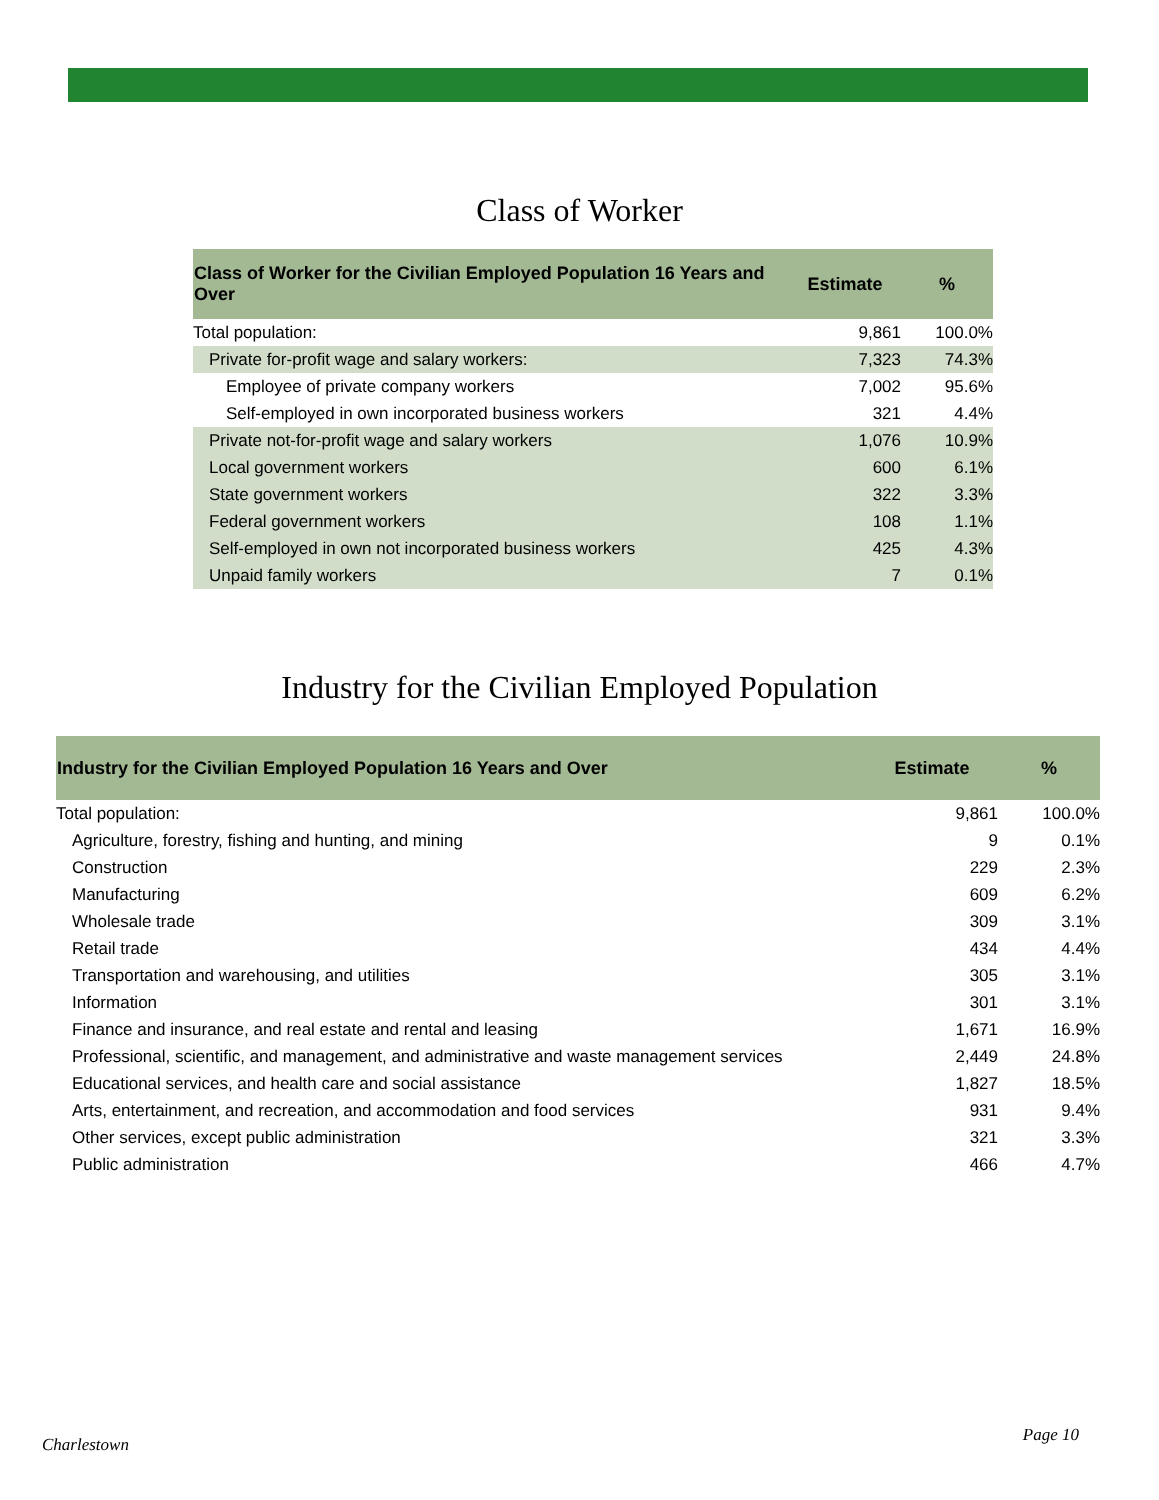Class of Worker
| Class of Worker for the Civilian Employed Population 16 Years and Over | Estimate | % |
| --- | --- | --- |
| Total population: | 9,861 | 100.0% |
| Private for-profit wage and salary workers: | 7,323 | 74.3% |
| Employee of private company workers | 7,002 | 95.6% |
| Self-employed in own incorporated business workers | 321 | 4.4% |
| Private not-for-profit wage and salary workers | 1,076 | 10.9% |
| Local government workers | 600 | 6.1% |
| State government workers | 322 | 3.3% |
| Federal government workers | 108 | 1.1% |
| Self-employed in own not incorporated business workers | 425 | 4.3% |
| Unpaid family workers | 7 | 0.1% |
Industry for the Civilian Employed Population
| Industry for the Civilian Employed Population 16 Years and Over | Estimate | % |
| --- | --- | --- |
| Total population: | 9,861 | 100.0% |
| Agriculture, forestry, fishing and hunting, and mining | 9 | 0.1% |
| Construction | 229 | 2.3% |
| Manufacturing | 609 | 6.2% |
| Wholesale trade | 309 | 3.1% |
| Retail trade | 434 | 4.4% |
| Transportation and warehousing, and utilities | 305 | 3.1% |
| Information | 301 | 3.1% |
| Finance and insurance, and real estate and rental and leasing | 1,671 | 16.9% |
| Professional, scientific, and management, and administrative and waste management services | 2,449 | 24.8% |
| Educational services, and health care and social assistance | 1,827 | 18.5% |
| Arts, entertainment, and recreation, and accommodation and food services | 931 | 9.4% |
| Other services, except public administration | 321 | 3.3% |
| Public administration | 466 | 4.7% |
Charlestown Page 10